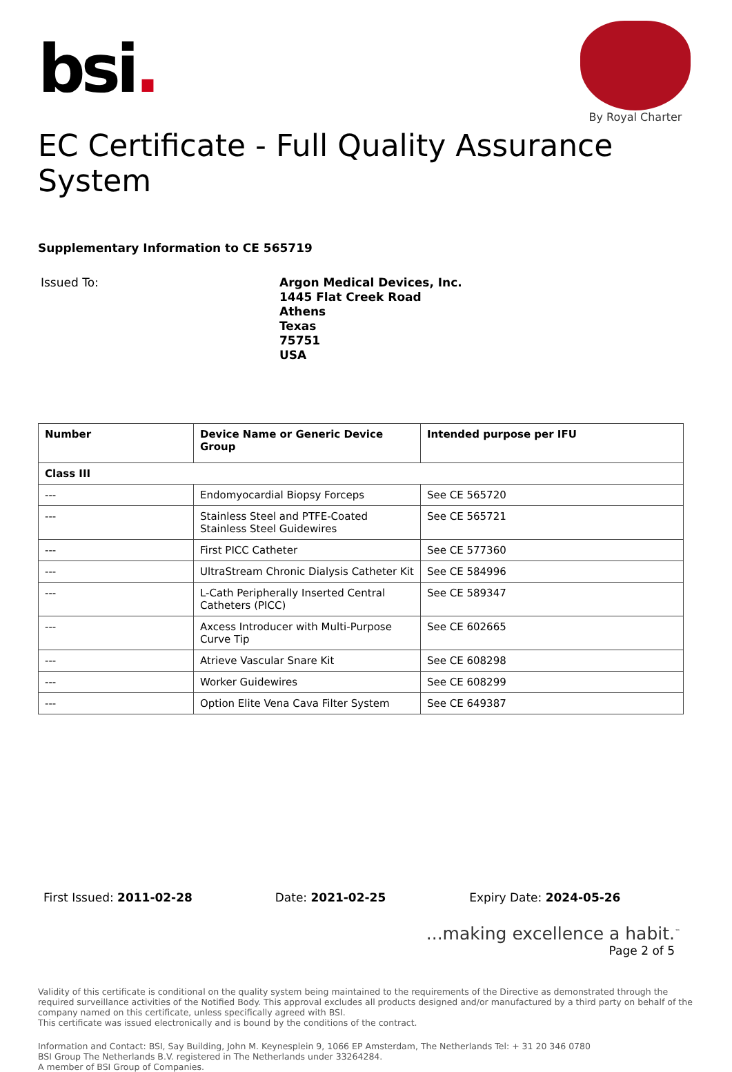bsi.
By Royal Charter
EC Certificate - Full Quality Assurance System
Supplementary Information to CE 565719
Issued To:
Argon Medical Devices, Inc.
1445 Flat Creek Road
Athens
Texas
75751
USA
| Number | Device Name or Generic Device Group | Intended purpose per IFU |
| --- | --- | --- |
| Class III | | |
| --- | Endomyocardial Biopsy Forceps | See CE 565720 |
| --- | Stainless Steel and PTFE-Coated Stainless Steel Guidewires | See CE 565721 |
| --- | First PICC Catheter | See CE 577360 |
| --- | UltraStream Chronic Dialysis Catheter Kit | See CE 584996 |
| --- | L-Cath Peripherally Inserted Central Catheters (PICC) | See CE 589347 |
| --- | Axcess Introducer with Multi-Purpose Curve Tip | See CE 602665 |
| --- | Atrieve Vascular Snare Kit | See CE 608298 |
| --- | Worker Guidewires | See CE 608299 |
| --- | Option Elite Vena Cava Filter System | See CE 649387 |
First Issued: 2011-02-28 Date: 2021-02-25 Expiry Date: 2024-05-26
...making excellence a habit.<sup>™</sup>
Page 2 of 5
Validity of this certificate is conditional on the quality system being maintained to the requirements of the Directive as demonstrated through the required surveillance activities of the Notified Body. This approval excludes all products designed and/or manufactured by a third party on behalf of the company named on this certificate, unless specifically agreed with BSI.
This certificate was issued electronically and is bound by the conditions of the contract.
Information and Contact: BSI, Say Building, John M. Keynesplein 9, 1066 EP Amsterdam, The Netherlands Tel: + 31 20 346 0780
BSI Group The Netherlands B.V. registered in The Netherlands under 33264284.
A member of BSI Group of Companies.